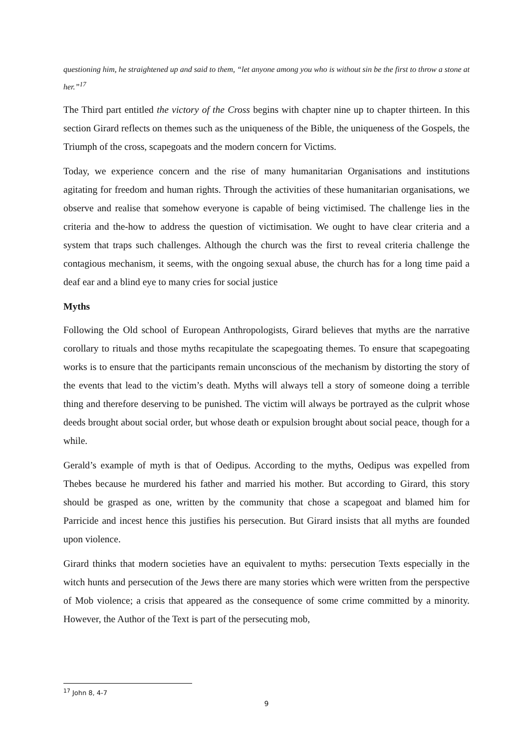questioning him, he straightened up and said to them, “let anyone among you who is without sin be the first to throw a stone at her.”<sup>17</sup>
The Third part entitled the victory of the Cross begins with chapter nine up to chapter thirteen. In this section Girard reflects on themes such as the uniqueness of the Bible, the uniqueness of the Gospels, the Triumph of the cross, scapegoats and the modern concern for Victims.
Today, we experience concern and the rise of many humanitarian Organisations and institutions agitating for freedom and human rights. Through the activities of these humanitarian organisations, we observe and realise that somehow everyone is capable of being victimised. The challenge lies in the criteria and the-how to address the question of victimisation. We ought to have clear criteria and a system that traps such challenges. Although the church was the first to reveal criteria challenge the contagious mechanism, it seems, with the ongoing sexual abuse, the church has for a long time paid a deaf ear and a blind eye to many cries for social justice
Myths
Following the Old school of European Anthropologists, Girard believes that myths are the narrative corollary to rituals and those myths recapitulate the scapegoating themes. To ensure that scapegoating works is to ensure that the participants remain unconscious of the mechanism by distorting the story of the events that lead to the victim’s death. Myths will always tell a story of someone doing a terrible thing and therefore deserving to be punished. The victim will always be portrayed as the culprit whose deeds brought about social order, but whose death or expulsion brought about social peace, though for a while.
Gerald’s example of myth is that of Oedipus. According to the myths, Oedipus was expelled from Thebes because he murdered his father and married his mother. But according to Girard, this story should be grasped as one, written by the community that chose a scapegoat and blamed him for Parricide and incest hence this justifies his persecution. But Girard insists that all myths are founded upon violence.
Girard thinks that modern societies have an equivalent to myths: persecution Texts especially in the witch hunts and persecution of the Jews there are many stories which were written from the perspective of Mob violence; a crisis that appeared as the consequence of some crime committed by a minority. However, the Author of the Text is part of the persecuting mob,
<sup>17</sup> John 8, 4-7
9